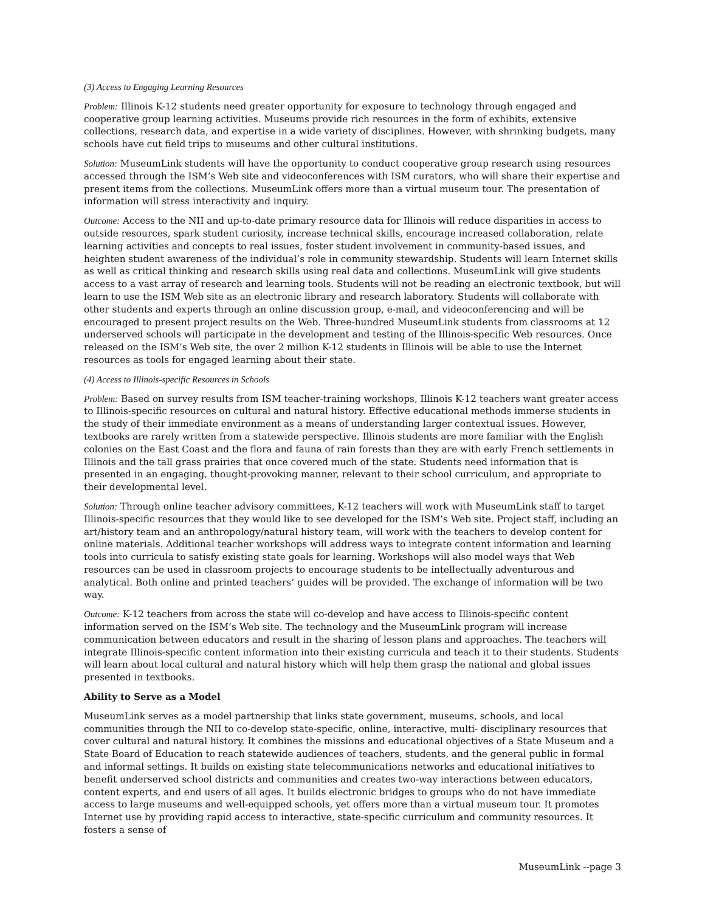(3) Access to Engaging Learning Resources
Problem: Illinois K-12 students need greater opportunity for exposure to technology through engaged and cooperative group learning activities. Museums provide rich resources in the form of exhibits, extensive collections, research data, and expertise in a wide variety of disciplines. However, with shrinking budgets, many schools have cut field trips to museums and other cultural institutions.
Solution: MuseumLink students will have the opportunity to conduct cooperative group research using resources accessed through the ISM’s Web site and videoconferences with ISM curators, who will share their expertise and present items from the collections. MuseumLink offers more than a virtual museum tour. The presentation of information will stress interactivity and inquiry.
Outcome: Access to the NII and up-to-date primary resource data for Illinois will reduce disparities in access to outside resources, spark student curiosity, increase technical skills, encourage increased collaboration, relate learning activities and concepts to real issues, foster student involvement in community-based issues, and heighten student awareness of the individual’s role in community stewardship. Students will learn Internet skills as well as critical thinking and research skills using real data and collections. MuseumLink will give students access to a vast array of research and learning tools. Students will not be reading an electronic textbook, but will learn to use the ISM Web site as an electronic library and research laboratory. Students will collaborate with other students and experts through an online discussion group, e-mail, and videoconferencing and will be encouraged to present project results on the Web. Three-hundred MuseumLink students from classrooms at 12 underserved schools will participate in the development and testing of the Illinois-specific Web resources. Once released on the ISM’s Web site, the over 2 million K-12 students in Illinois will be able to use the Internet resources as tools for engaged learning about their state.
(4) Access to Illinois-specific Resources in Schools
Problem: Based on survey results from ISM teacher-training workshops, Illinois K-12 teachers want greater access to Illinois-specific resources on cultural and natural history. Effective educational methods immerse students in the study of their immediate environment as a means of understanding larger contextual issues. However, textbooks are rarely written from a statewide perspective. Illinois students are more familiar with the English colonies on the East Coast and the flora and fauna of rain forests than they are with early French settlements in Illinois and the tall grass prairies that once covered much of the state. Students need information that is presented in an engaging, thought-provoking manner, relevant to their school curriculum, and appropriate to their developmental level.
Solution: Through online teacher advisory committees, K-12 teachers will work with MuseumLink staff to target Illinois-specific resources that they would like to see developed for the ISM’s Web site. Project staff, including an art/history team and an anthropology/natural history team, will work with the teachers to develop content for online materials. Additional teacher workshops will address ways to integrate content information and learning tools into curricula to satisfy existing state goals for learning. Workshops will also model ways that Web resources can be used in classroom projects to encourage students to be intellectually adventurous and analytical. Both online and printed teachers’ guides will be provided. The exchange of information will be two way.
Outcome: K-12 teachers from across the state will co-develop and have access to Illinois-specific content information served on the ISM’s Web site. The technology and the MuseumLink program will increase communication between educators and result in the sharing of lesson plans and approaches. The teachers will integrate Illinois-specific content information into their existing curricula and teach it to their students. Students will learn about local cultural and natural history which will help them grasp the national and global issues presented in textbooks.
Ability to Serve as a Model
MuseumLink serves as a model partnership that links state government, museums, schools, and local communities through the NII to co-develop state-specific, online, interactive, multi- disciplinary resources that cover cultural and natural history. It combines the missions and educational objectives of a State Museum and a State Board of Education to reach statewide audiences of teachers, students, and the general public in formal and informal settings. It builds on existing state telecommunications networks and educational initiatives to benefit underserved school districts and communities and creates two-way interactions between educators, content experts, and end users of all ages. It builds electronic bridges to groups who do not have immediate access to large museums and well-equipped schools, yet offers more than a virtual museum tour. It promotes Internet use by providing rapid access to interactive, state-specific curriculum and community resources. It fosters a sense of
MuseumLink --page 3